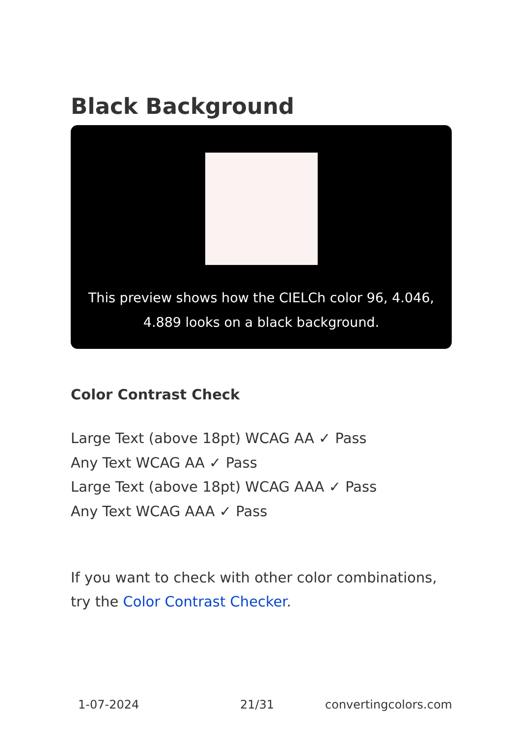Black Background
This preview shows how the CIELCh color 96, 4.046, 4.889 looks on a black background.
Color Contrast Check
Large Text (above 18pt) WCAG AA ✓ Pass
Any Text WCAG AA ✓ Pass
Large Text (above 18pt) WCAG AAA ✓ Pass
Any Text WCAG AAA ✓ Pass
If you want to check with other color combinations, try the Color Contrast Checker.
1-07-2024 21/31 convertingcolors.com